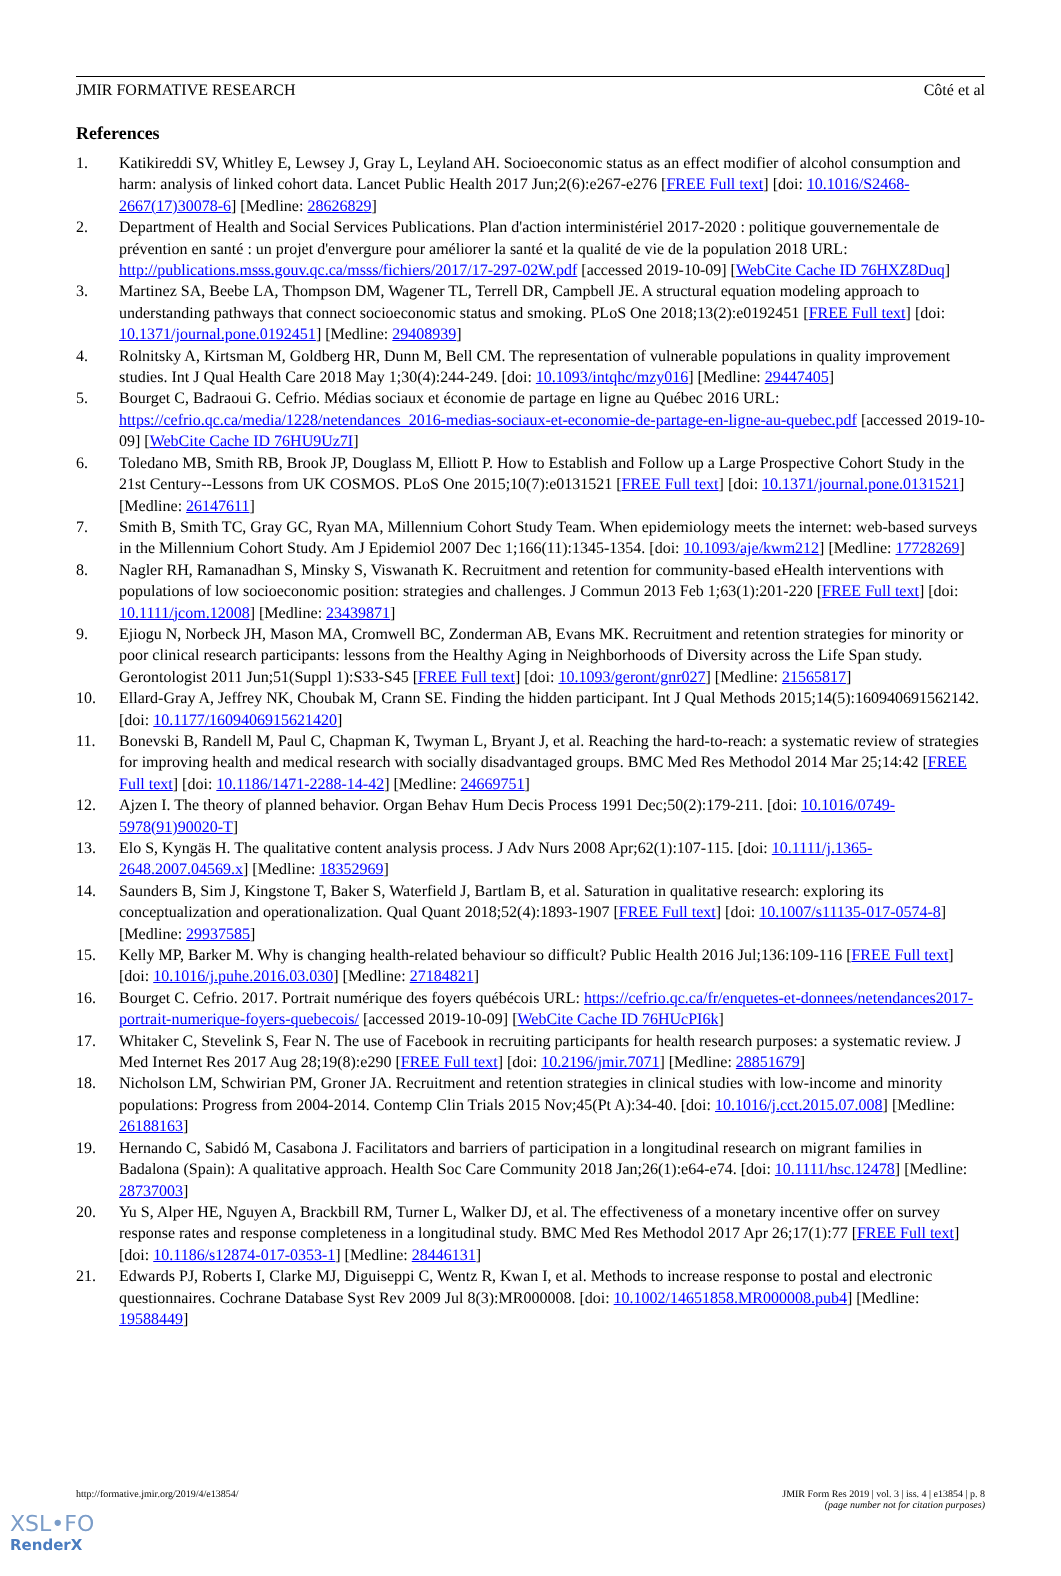JMIR FORMATIVE RESEARCH Côté et al
References
1. Katikireddi SV, Whitley E, Lewsey J, Gray L, Leyland AH. Socioeconomic status as an effect modifier of alcohol consumption and harm: analysis of linked cohort data. Lancet Public Health 2017 Jun;2(6):e267-e276 [FREE Full text] [doi: 10.1016/S2468-2667(17)30078-6] [Medline: 28626829]
2. Department of Health and Social Services Publications. Plan d'action interministériel 2017-2020 : politique gouvernementale de prévention en santé : un projet d'envergure pour améliorer la santé et la qualité de vie de la population 2018 URL: http://publications.msss.gouv.qc.ca/msss/fichiers/2017/17-297-02W.pdf [accessed 2019-10-09] [WebCite Cache ID 76HXZ8Duq]
3. Martinez SA, Beebe LA, Thompson DM, Wagener TL, Terrell DR, Campbell JE. A structural equation modeling approach to understanding pathways that connect socioeconomic status and smoking. PLoS One 2018;13(2):e0192451 [FREE Full text] [doi: 10.1371/journal.pone.0192451] [Medline: 29408939]
4. Rolnitsky A, Kirtsman M, Goldberg HR, Dunn M, Bell CM. The representation of vulnerable populations in quality improvement studies. Int J Qual Health Care 2018 May 1;30(4):244-249. [doi: 10.1093/intqhc/mzy016] [Medline: 29447405]
5. Bourget C, Badraoui G. Cefrio. Médias sociaux et économie de partage en ligne au Québec 2016 URL: https://cefrio.qc.ca/media/1228/netendances_2016-medias-sociaux-et-economie-de-partage-en-ligne-au-quebec.pdf [accessed 2019-10-09] [WebCite Cache ID 76HU9Uz7I]
6. Toledano MB, Smith RB, Brook JP, Douglass M, Elliott P. How to Establish and Follow up a Large Prospective Cohort Study in the 21st Century--Lessons from UK COSMOS. PLoS One 2015;10(7):e0131521 [FREE Full text] [doi: 10.1371/journal.pone.0131521] [Medline: 26147611]
7. Smith B, Smith TC, Gray GC, Ryan MA, Millennium Cohort Study Team. When epidemiology meets the internet: web-based surveys in the Millennium Cohort Study. Am J Epidemiol 2007 Dec 1;166(11):1345-1354. [doi: 10.1093/aje/kwm212] [Medline: 17728269]
8. Nagler RH, Ramanadhan S, Minsky S, Viswanath K. Recruitment and retention for community-based eHealth interventions with populations of low socioeconomic position: strategies and challenges. J Commun 2013 Feb 1;63(1):201-220 [FREE Full text] [doi: 10.1111/jcom.12008] [Medline: 23439871]
9. Ejiogu N, Norbeck JH, Mason MA, Cromwell BC, Zonderman AB, Evans MK. Recruitment and retention strategies for minority or poor clinical research participants: lessons from the Healthy Aging in Neighborhoods of Diversity across the Life Span study. Gerontologist 2011 Jun;51(Suppl 1):S33-S45 [FREE Full text] [doi: 10.1093/geront/gnr027] [Medline: 21565817]
10. Ellard-Gray A, Jeffrey NK, Choubak M, Crann SE. Finding the hidden participant. Int J Qual Methods 2015;14(5):160940691562142. [doi: 10.1177/1609406915621420]
11. Bonevski B, Randell M, Paul C, Chapman K, Twyman L, Bryant J, et al. Reaching the hard-to-reach: a systematic review of strategies for improving health and medical research with socially disadvantaged groups. BMC Med Res Methodol 2014 Mar 25;14:42 [FREE Full text] [doi: 10.1186/1471-2288-14-42] [Medline: 24669751]
12. Ajzen I. The theory of planned behavior. Organ Behav Hum Decis Process 1991 Dec;50(2):179-211. [doi: 10.1016/0749-5978(91)90020-T]
13. Elo S, Kyngäs H. The qualitative content analysis process. J Adv Nurs 2008 Apr;62(1):107-115. [doi: 10.1111/j.1365-2648.2007.04569.x] [Medline: 18352969]
14. Saunders B, Sim J, Kingstone T, Baker S, Waterfield J, Bartlam B, et al. Saturation in qualitative research: exploring its conceptualization and operationalization. Qual Quant 2018;52(4):1893-1907 [FREE Full text] [doi: 10.1007/s11135-017-0574-8] [Medline: 29937585]
15. Kelly MP, Barker M. Why is changing health-related behaviour so difficult? Public Health 2016 Jul;136:109-116 [FREE Full text] [doi: 10.1016/j.puhe.2016.03.030] [Medline: 27184821]
16. Bourget C. Cefrio. 2017. Portrait numérique des foyers québécois URL: https://cefrio.qc.ca/fr/enquetes-et-donnees/netendances2017-portrait-numerique-foyers-quebecois/ [accessed 2019-10-09] [WebCite Cache ID 76HUcPI6k]
17. Whitaker C, Stevelink S, Fear N. The use of Facebook in recruiting participants for health research purposes: a systematic review. J Med Internet Res 2017 Aug 28;19(8):e290 [FREE Full text] [doi: 10.2196/jmir.7071] [Medline: 28851679]
18. Nicholson LM, Schwirian PM, Groner JA. Recruitment and retention strategies in clinical studies with low-income and minority populations: Progress from 2004-2014. Contemp Clin Trials 2015 Nov;45(Pt A):34-40. [doi: 10.1016/j.cct.2015.07.008] [Medline: 26188163]
19. Hernando C, Sabidó M, Casabona J. Facilitators and barriers of participation in a longitudinal research on migrant families in Badalona (Spain): A qualitative approach. Health Soc Care Community 2018 Jan;26(1):e64-e74. [doi: 10.1111/hsc.12478] [Medline: 28737003]
20. Yu S, Alper HE, Nguyen A, Brackbill RM, Turner L, Walker DJ, et al. The effectiveness of a monetary incentive offer on survey response rates and response completeness in a longitudinal study. BMC Med Res Methodol 2017 Apr 26;17(1):77 [FREE Full text] [doi: 10.1186/s12874-017-0353-1] [Medline: 28446131]
21. Edwards PJ, Roberts I, Clarke MJ, Diguiseppi C, Wentz R, Kwan I, et al. Methods to increase response to postal and electronic questionnaires. Cochrane Database Syst Rev 2009 Jul 8(3):MR000008. [doi: 10.1002/14651858.MR000008.pub4] [Medline: 19588449]
http://formative.jmir.org/2019/4/e13854/ JMIR Form Res 2019 | vol. 3 | iss. 4 | e13854 | p. 8
(page number not for citation purposes)
XSL•FO
RenderX